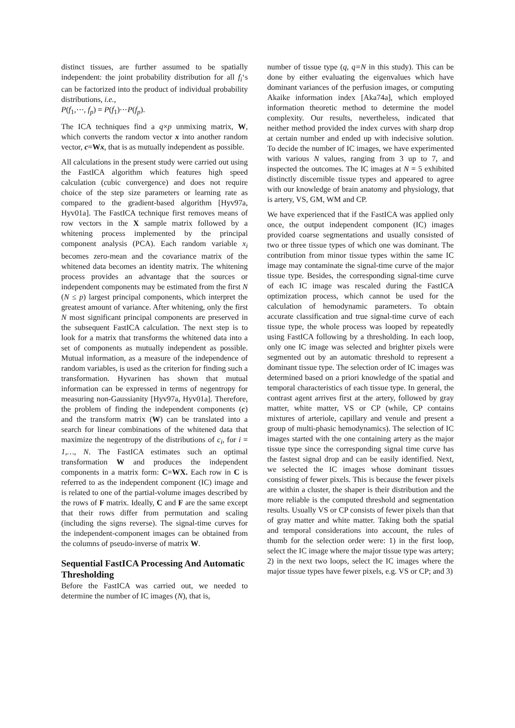distinct tissues, are further assumed to be spatially independent: the joint probability distribution for all f<sub>i</sub>‘s can be factorized into the product of individual probability distributions, i.e.,
P(f<sub>1</sub>,⋯, f<sub>p</sub>) = P(f<sub>1</sub>)⋯P(f<sub>p</sub>).
The ICA techniques find a q×p unmixing matrix, W, which converts the random vector x into another random vector, c=Wx, that is as mutually independent as possible.
All calculations in the present study were carried out using the FastICA algorithm which features high speed calculation (cubic convergence) and does not require choice of the step size parameters or learning rate as compared to the gradient-based algorithm [Hyv97a, Hyv01a]. The FastICA technique first removes means of row vectors in the X sample matrix followed by a whitening process implemented by the principal component analysis (PCA). Each random variable x<sub>i</sub> becomes zero-mean and the covariance matrix of the whitened data becomes an identity matrix. The whitening process provides an advantage that the sources or independent components may be estimated from the first N (N ≤ p) largest principal components, which interpret the greatest amount of variance. After whitening, only the first N most significant principal components are preserved in the subsequent FastICA calculation. The next step is to look for a matrix that transforms the whitened data into a set of components as mutually independent as possible. Mutual information, as a measure of the independence of random variables, is used as the criterion for finding such a transformation. Hyvarinen has shown that mutual information can be expressed in terms of negentropy for measuring non-Gaussianity [Hyv97a, Hyv01a]. Therefore, the problem of finding the independent components (c) and the transform matrix (W) can be translated into a search for linear combinations of the whitened data that maximize the negentropy of the distributions of c<sub>i</sub>, for i = 1,…, N. The FastICA estimates such an optimal transformation W and produces the independent components in a matrix form: C=WX. Each row in C is referred to as the independent component (IC) image and is related to one of the partial-volume images described by the rows of F matrix. Ideally, C and F are the same except that their rows differ from permutation and scaling (including the signs reverse). The signal-time curves for the independent-component images can be obtained from the columns of pseudo-inverse of matrix W.
Sequential FastICA Processing And Automatic Thresholding
Before the FastICA was carried out, we needed to determine the number of IC images (N), that is,
number of tissue type (q, q=N in this study). This can be done by either evaluating the eigenvalues which have dominant variances of the perfusion images, or computing Akaike information index [Aka74a], which employed information theoretic method to determine the model complexity. Our results, nevertheless, indicated that neither method provided the index curves with sharp drop at certain number and ended up with indecisive solution. To decide the number of IC images, we have experimented with various N values, ranging from 3 up to 7, and inspected the outcomes. The IC images at N = 5 exhibited distinctly discernible tissue types and appeared to agree with our knowledge of brain anatomy and physiology, that is artery, VS, GM, WM and CP.
We have experienced that if the FastICA was applied only once, the output independent component (IC) images provided coarse segmentations and usually consisted of two or three tissue types of which one was dominant. The contribution from minor tissue types within the same IC image may contaminate the signal-time curve of the major tissue type. Besides, the corresponding signal-time curve of each IC image was rescaled during the FastICA optimization process, which cannot be used for the calculation of hemodynamic parameters. To obtain accurate classification and true signal-time curve of each tissue type, the whole process was looped by repeatedly using FastICA following by a thresholding. In each loop, only one IC image was selected and brighter pixels were segmented out by an automatic threshold to represent a dominant tissue type. The selection order of IC images was determined based on a priori knowledge of the spatial and temporal characteristics of each tissue type. In general, the contrast agent arrives first at the artery, followed by gray matter, white matter, VS or CP (while, CP contains mixtures of arteriole, capillary and venule and present a group of multi-phasic hemodynamics). The selection of IC images started with the one containing artery as the major tissue type since the corresponding signal time curve has the fastest signal drop and can be easily identified. Next, we selected the IC images whose dominant tissues consisting of fewer pixels. This is because the fewer pixels are within a cluster, the shaper is their distribution and the more reliable is the computed threshold and segmentation results. Usually VS or CP consists of fewer pixels than that of gray matter and white matter. Taking both the spatial and temporal considerations into account, the rules of thumb for the selection order were: 1) in the first loop, select the IC image where the major tissue type was artery; 2) in the next two loops, select the IC images where the major tissue types have fewer pixels, e.g. VS or CP; and 3)